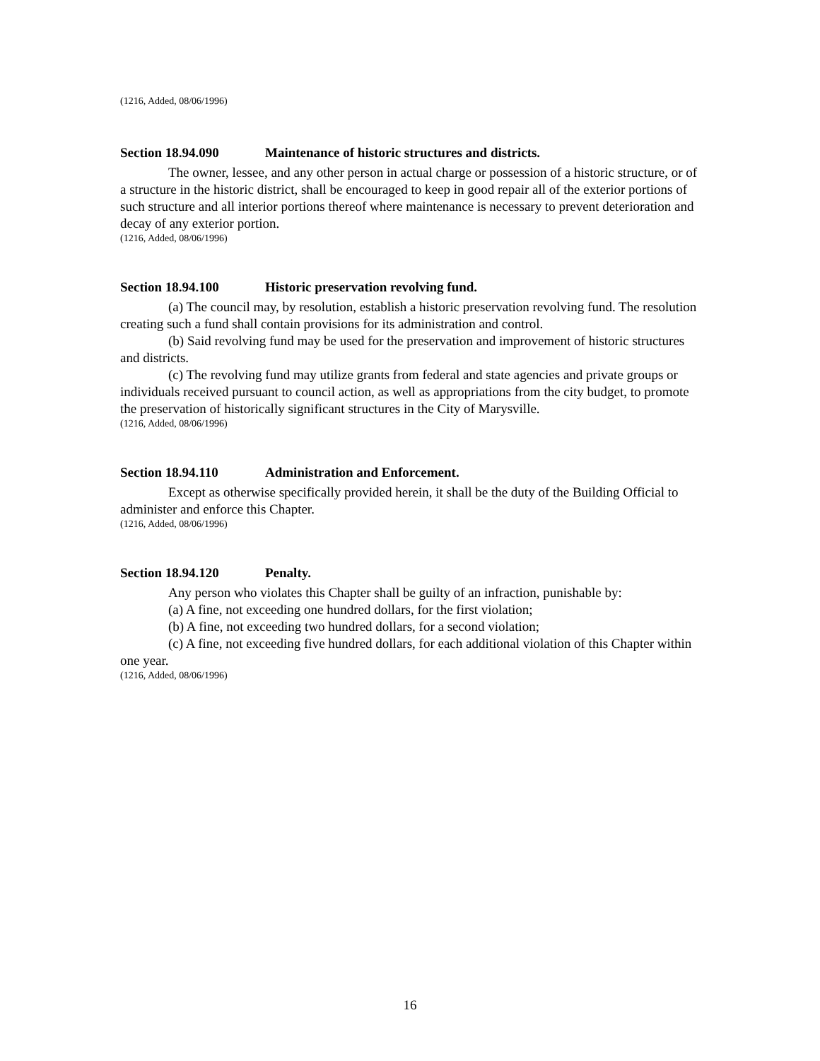(1216, Added, 08/06/1996)
Section 18.94.090 Maintenance of historic structures and districts.
The owner, lessee, and any other person in actual charge or possession of a historic structure, or of a structure in the historic district, shall be encouraged to keep in good repair all of the exterior portions of such structure and all interior portions thereof where maintenance is necessary to prevent deterioration and decay of any exterior portion.
(1216, Added, 08/06/1996)
Section 18.94.100 Historic preservation revolving fund.
(a) The council may, by resolution, establish a historic preservation revolving fund. The resolution creating such a fund shall contain provisions for its administration and control.
(b) Said revolving fund may be used for the preservation and improvement of historic structures and districts.
(c) The revolving fund may utilize grants from federal and state agencies and private groups or individuals received pursuant to council action, as well as appropriations from the city budget, to promote the preservation of historically significant structures in the City of Marysville.
(1216, Added, 08/06/1996)
Section 18.94.110 Administration and Enforcement.
Except as otherwise specifically provided herein, it shall be the duty of the Building Official to administer and enforce this Chapter.
(1216, Added, 08/06/1996)
Section 18.94.120 Penalty.
Any person who violates this Chapter shall be guilty of an infraction, punishable by:
(a) A fine, not exceeding one hundred dollars, for the first violation;
(b) A fine, not exceeding two hundred dollars, for a second violation;
(c) A fine, not exceeding five hundred dollars, for each additional violation of this Chapter within one year.
(1216, Added, 08/06/1996)
16